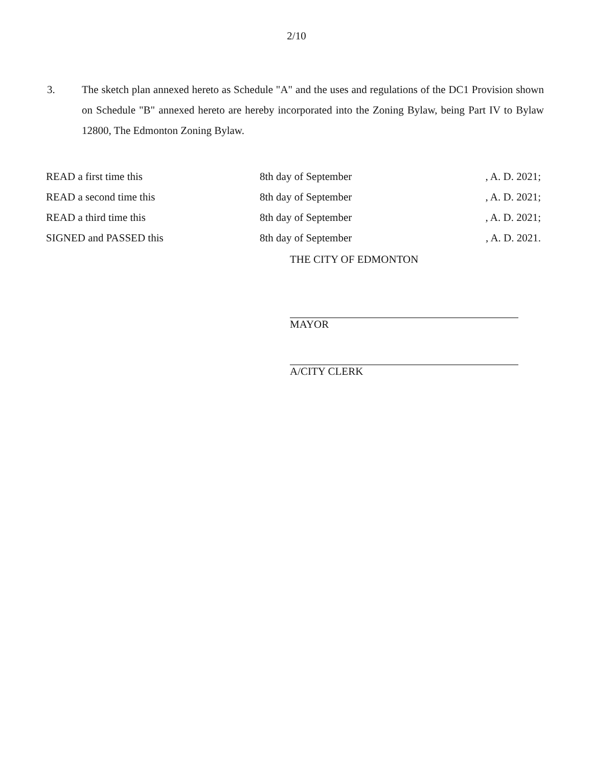2/10
3. The sketch plan annexed hereto as Schedule "A" and the uses and regulations of the DC1 Provision shown on Schedule "B" annexed hereto are hereby incorporated into the Zoning Bylaw, being Part IV to Bylaw 12800, The Edmonton Zoning Bylaw.
| READ a first time this | 8th day of September | , A. D. 2021; |
| READ a second time this | 8th day of September | , A. D. 2021; |
| READ a third time this | 8th day of September | , A. D. 2021; |
| SIGNED and PASSED this | 8th day of September | , A. D. 2021. |
THE CITY OF EDMONTON
MAYOR
A/CITY CLERK